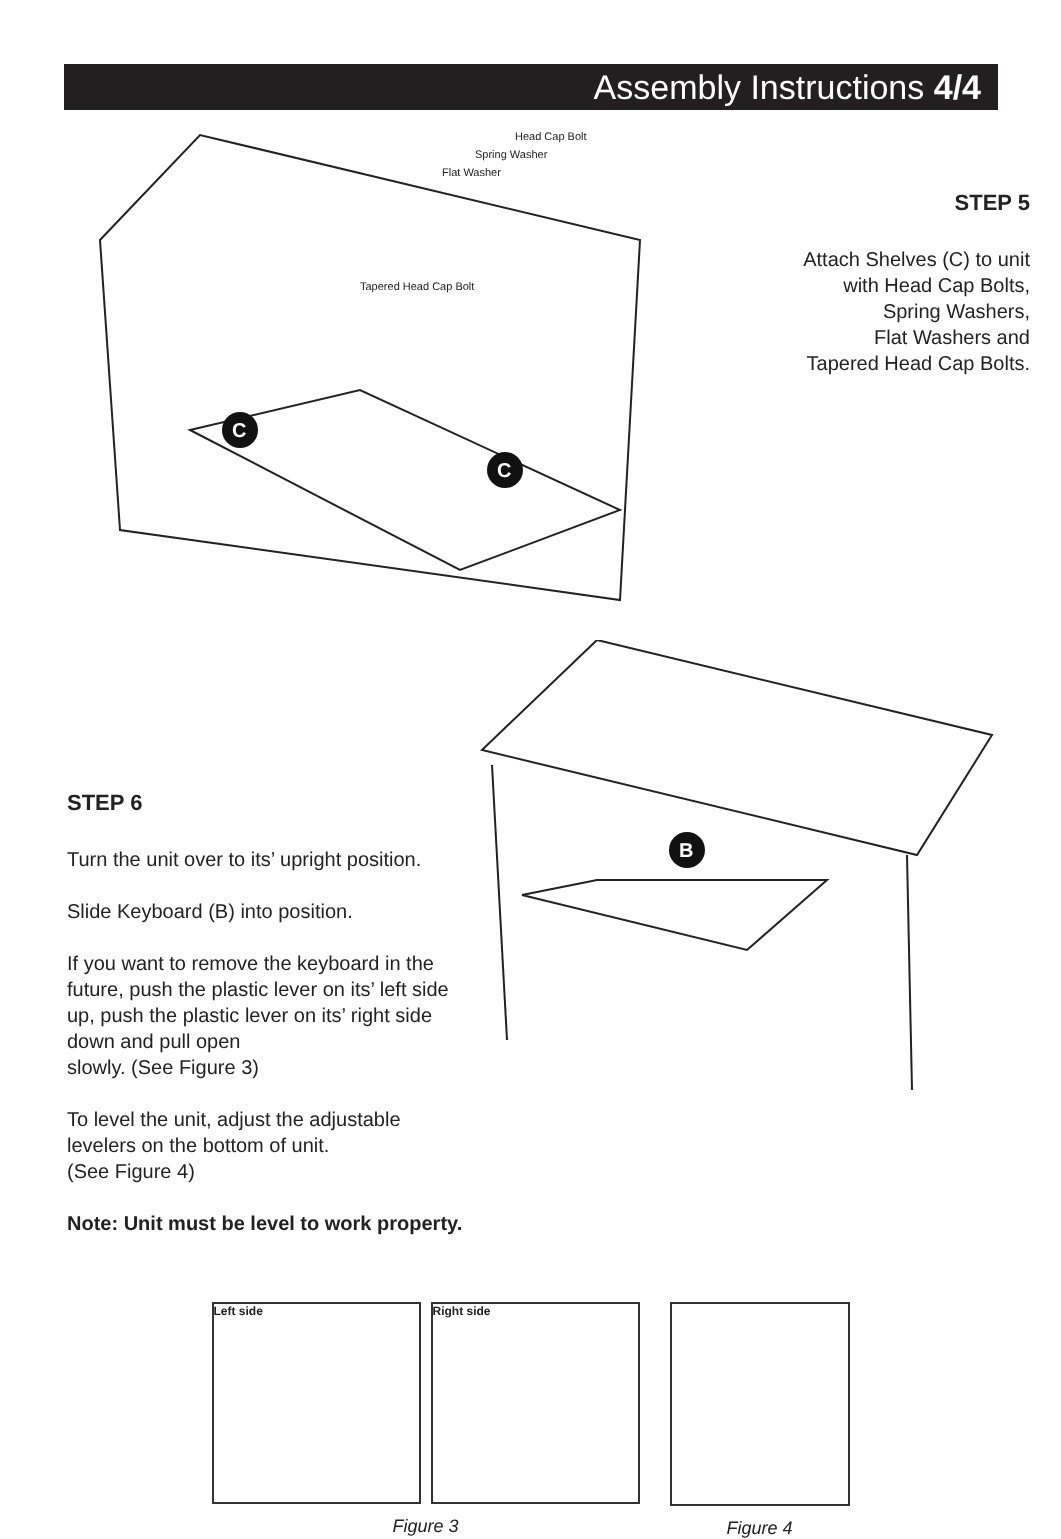Assembly Instructions 4/4
Head Cap Bolt
Spring Washer
Flat Washer
Tapered Head Cap Bolt
C
C
STEP 5
Attach Shelves (C) to unit
with Head Cap Bolts,
Spring Washers,
Flat Washers and
Tapered Head Cap Bolts.
STEP 6
Turn the unit over to its’ upright position.
Slide Keyboard (B) into position.
If you want to remove the keyboard in the future, push the plastic lever on its’ left side up, push the plastic lever on its’ right side down and pull open
slowly. (See Figure 3)
To level the unit, adjust the adjustable levelers on the bottom of unit.
(See Figure 4)
Note: Unit must be level to work property.
B
Left side Right side
Figure 3
Figure 4